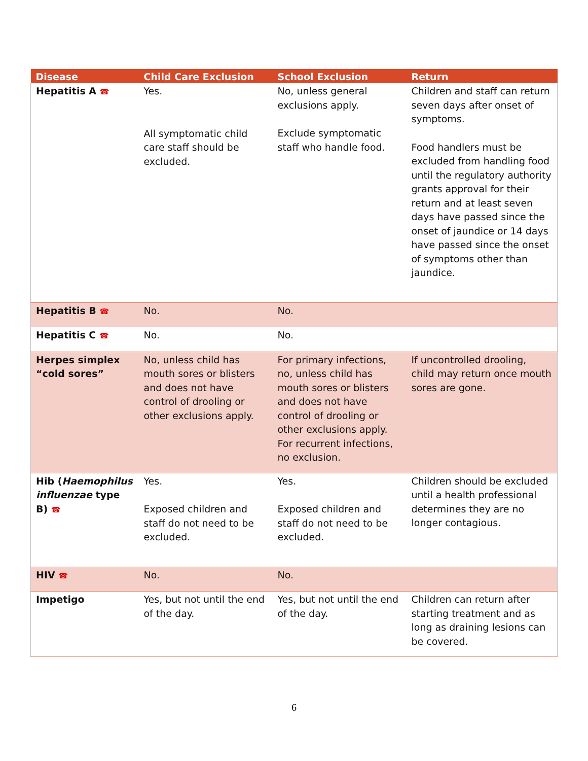| Disease | Child Care Exclusion | School Exclusion | Return |
| --- | --- | --- | --- |
| Hepatitis A ☎ | Yes. All symptomatic child care staff should be excluded. | No, unless general exclusions apply. Exclude symptomatic staff who handle food. | Children and staff can return seven days after onset of symptoms. Food handlers must be excluded from handling food until the regulatory authority grants approval for their return and at least seven days have passed since the onset of jaundice or 14 days have passed since the onset of symptoms other than jaundice. |
| Hepatitis B ☎ | No. | No. | |
| Hepatitis C ☎ | No. | No. | |
| Herpes simplex “cold sores” | No, unless child has mouth sores or blisters and does not have control of drooling or other exclusions apply. | For primary infections, no, unless child has mouth sores or blisters and does not have control of drooling or other exclusions apply. For recurrent infections, no exclusion. | If uncontrolled drooling, child may return once mouth sores are gone. |
| Hib ( Haemophilus influenzae type B) ☎ | Yes. Exposed children and staff do not need to be excluded. | Yes. Exposed children and staff do not need to be excluded. | Children should be excluded until a health professional determines they are no longer contagious. |
| HIV ☎ | No. | No. | |
| Impetigo | Yes, but not until the end of the day. | Yes, but not until the end of the day. | Children can return after starting treatment and as long as draining lesions can be covered. |
6